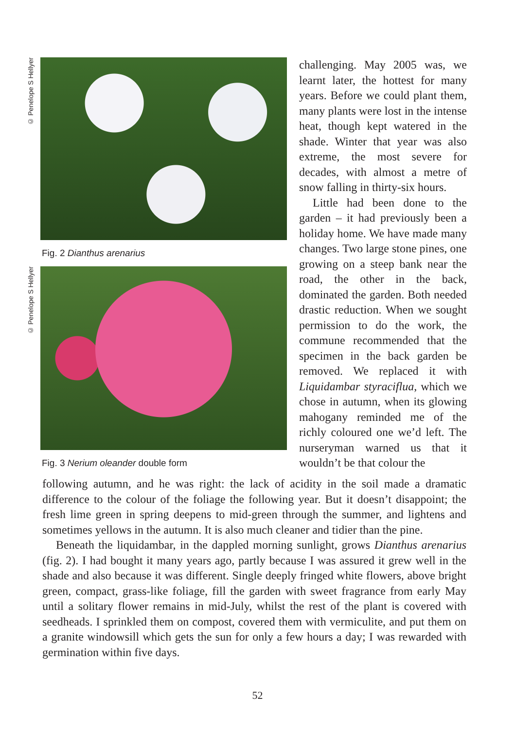© Penelope S Hellyer
Fig. 2 Dianthus arenarius
© Penelope S Hellyer
Fig. 3 Nerium oleander double form
challenging. May 2005 was, we learnt later, the hottest for many years. Before we could plant them, many plants were lost in the intense heat, though kept watered in the shade. Winter that year was also extreme, the most severe for decades, with almost a metre of snow falling in thirty-six hours.
Little had been done to the garden – it had previously been a holiday home. We have made many changes. Two large stone pines, one growing on a steep bank near the road, the other in the back, dominated the garden. Both needed drastic reduction. When we sought permission to do the work, the commune recommended that the specimen in the back garden be removed. We replaced it with Liquidambar styraciflua, which we chose in autumn, when its glowing mahogany reminded me of the richly coloured one we’d left. The nurseryman warned us that it wouldn’t be that colour the
following autumn, and he was right: the lack of acidity in the soil made a dramatic difference to the colour of the foliage the following year. But it doesn’t disappoint; the fresh lime green in spring deepens to mid-green through the summer, and lightens and sometimes yellows in the autumn. It is also much cleaner and tidier than the pine.
Beneath the liquidambar, in the dappled morning sunlight, grows Dianthus arenarius (fig. 2). I had bought it many years ago, partly because I was assured it grew well in the shade and also because it was different. Single deeply fringed white flowers, above bright green, compact, grass-like foliage, fill the garden with sweet fragrance from early May until a solitary flower remains in mid-July, whilst the rest of the plant is covered with seedheads. I sprinkled them on compost, covered them with vermiculite, and put them on a granite windowsill which gets the sun for only a few hours a day; I was rewarded with germination within five days.
52